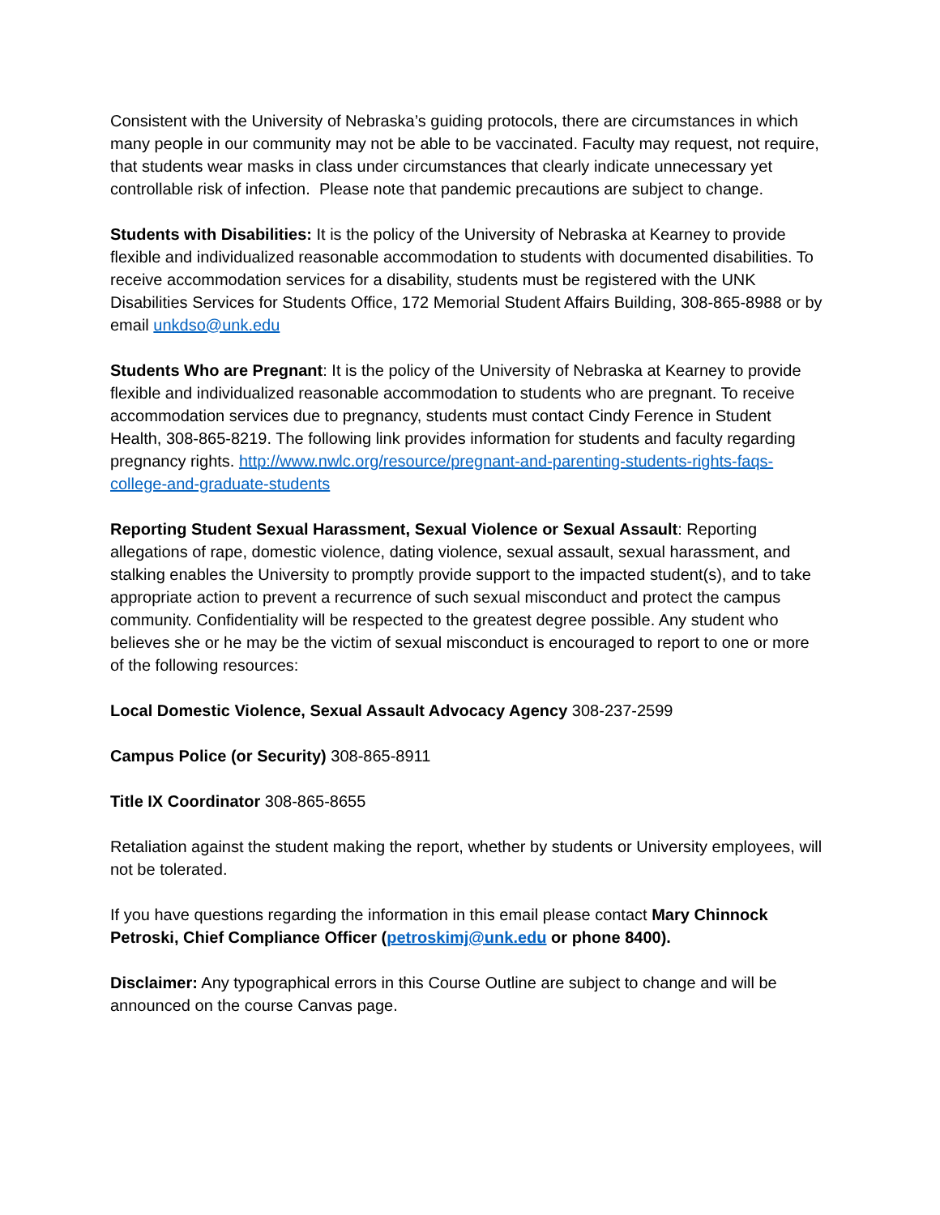Consistent with the University of Nebraska’s guiding protocols, there are circumstances in which many people in our community may not be able to be vaccinated. Faculty may request, not require, that students wear masks in class under circumstances that clearly indicate unnecessary yet controllable risk of infection. Please note that pandemic precautions are subject to change.
Students with Disabilities: It is the policy of the University of Nebraska at Kearney to provide flexible and individualized reasonable accommodation to students with documented disabilities. To receive accommodation services for a disability, students must be registered with the UNK Disabilities Services for Students Office, 172 Memorial Student Affairs Building, 308-865-8988 or by email unkdso@unk.edu
Students Who are Pregnant: It is the policy of the University of Nebraska at Kearney to provide flexible and individualized reasonable accommodation to students who are pregnant. To receive accommodation services due to pregnancy, students must contact Cindy Ference in Student Health, 308-865-8219. The following link provides information for students and faculty regarding pregnancy rights. http://www.nwlc.org/resource/pregnant-and-parenting-students-rights-faqs-college-and-graduate-students
Reporting Student Sexual Harassment, Sexual Violence or Sexual Assault: Reporting allegations of rape, domestic violence, dating violence, sexual assault, sexual harassment, and stalking enables the University to promptly provide support to the impacted student(s), and to take appropriate action to prevent a recurrence of such sexual misconduct and protect the campus community. Confidentiality will be respected to the greatest degree possible. Any student who believes she or he may be the victim of sexual misconduct is encouraged to report to one or more of the following resources:
Local Domestic Violence, Sexual Assault Advocacy Agency 308-237-2599
Campus Police (or Security) 308-865-8911
Title IX Coordinator 308-865-8655
Retaliation against the student making the report, whether by students or University employees, will not be tolerated.
If you have questions regarding the information in this email please contact Mary Chinnock Petroski, Chief Compliance Officer (petroskimj@unk.edu or phone 8400).
Disclaimer: Any typographical errors in this Course Outline are subject to change and will be announced on the course Canvas page.